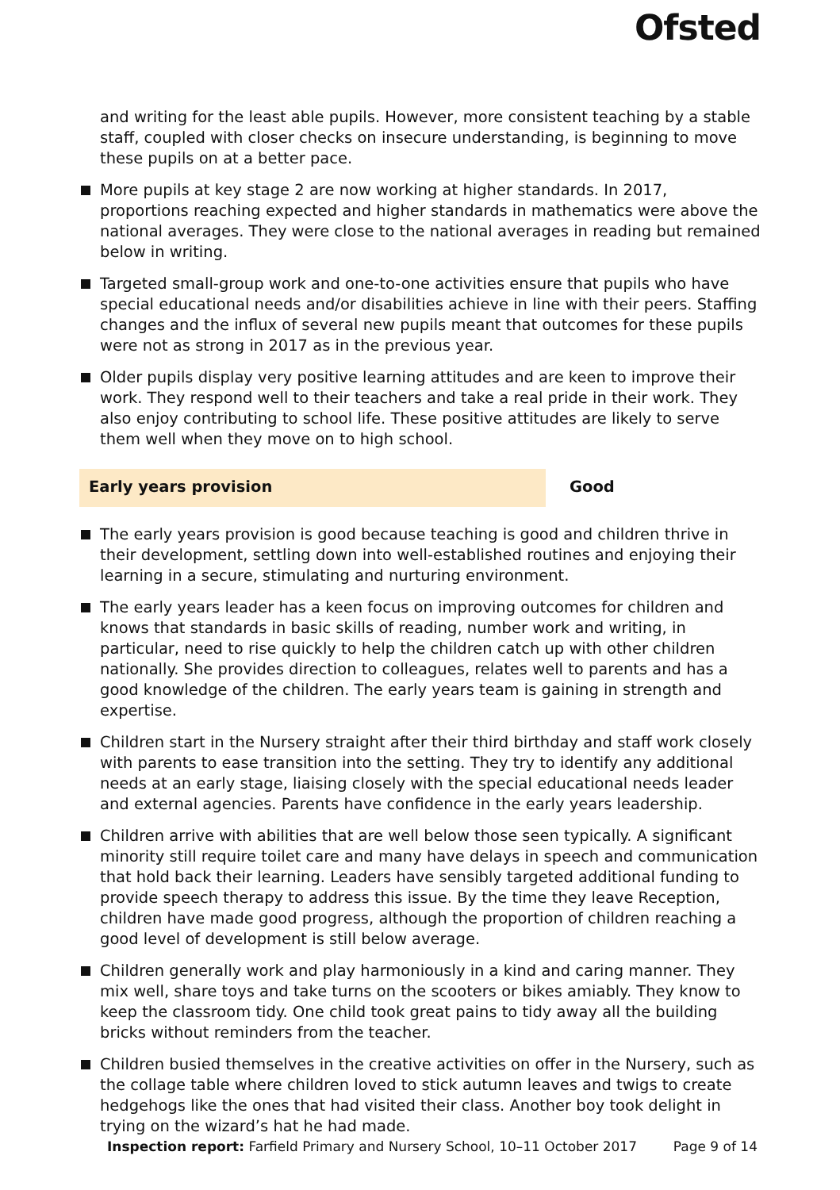Ofsted
and writing for the least able pupils. However, more consistent teaching by a stable staff, coupled with closer checks on insecure understanding, is beginning to move these pupils on at a better pace.
More pupils at key stage 2 are now working at higher standards. In 2017, proportions reaching expected and higher standards in mathematics were above the national averages. They were close to the national averages in reading but remained below in writing.
Targeted small-group work and one-to-one activities ensure that pupils who have special educational needs and/or disabilities achieve in line with their peers. Staffing changes and the influx of several new pupils meant that outcomes for these pupils were not as strong in 2017 as in the previous year.
Older pupils display very positive learning attitudes and are keen to improve their work. They respond well to their teachers and take a real pride in their work. They also enjoy contributing to school life. These positive attitudes are likely to serve them well when they move on to high school.
Early years provision Good
The early years provision is good because teaching is good and children thrive in their development, settling down into well-established routines and enjoying their learning in a secure, stimulating and nurturing environment.
The early years leader has a keen focus on improving outcomes for children and knows that standards in basic skills of reading, number work and writing, in particular, need to rise quickly to help the children catch up with other children nationally. She provides direction to colleagues, relates well to parents and has a good knowledge of the children. The early years team is gaining in strength and expertise.
Children start in the Nursery straight after their third birthday and staff work closely with parents to ease transition into the setting. They try to identify any additional needs at an early stage, liaising closely with the special educational needs leader and external agencies. Parents have confidence in the early years leadership.
Children arrive with abilities that are well below those seen typically. A significant minority still require toilet care and many have delays in speech and communication that hold back their learning. Leaders have sensibly targeted additional funding to provide speech therapy to address this issue. By the time they leave Reception, children have made good progress, although the proportion of children reaching a good level of development is still below average.
Children generally work and play harmoniously in a kind and caring manner. They mix well, share toys and take turns on the scooters or bikes amiably. They know to keep the classroom tidy. One child took great pains to tidy away all the building bricks without reminders from the teacher.
Children busied themselves in the creative activities on offer in the Nursery, such as the collage table where children loved to stick autumn leaves and twigs to create hedgehogs like the ones that had visited their class. Another boy took delight in trying on the wizard’s hat he had made.
Inspection report: Farfield Primary and Nursery School, 10–11 October 2017
Page 9 of 14